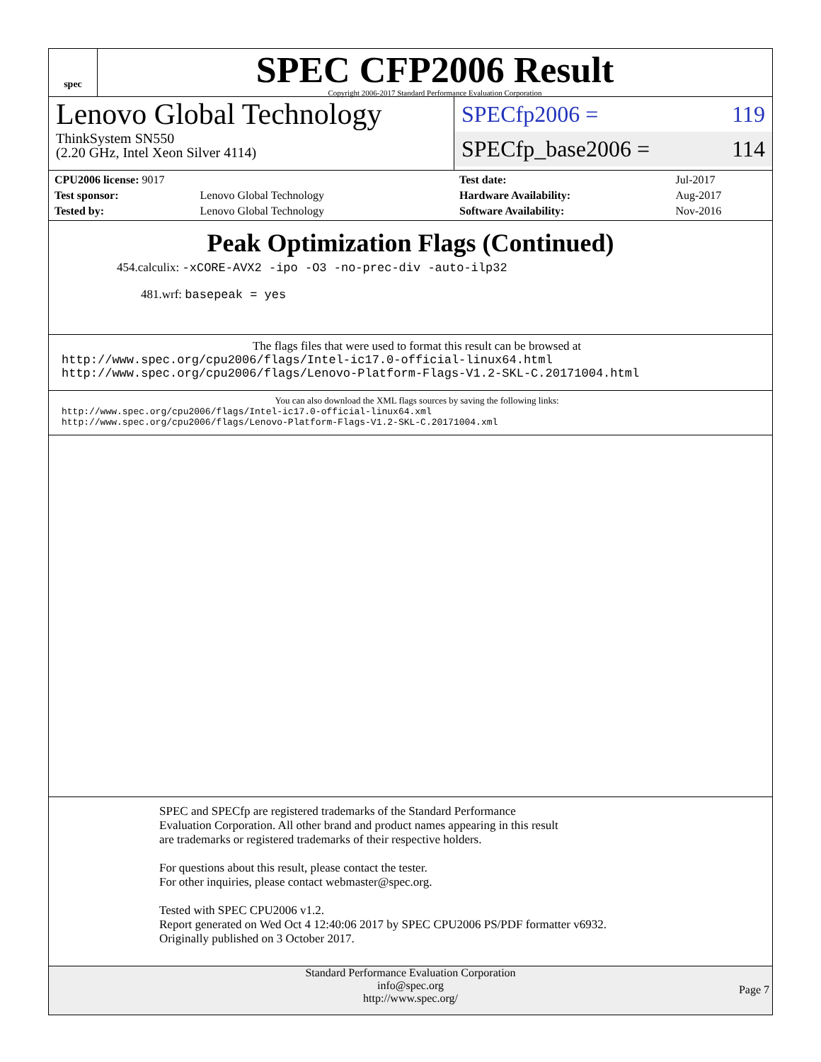spec
SPEC CFP2006 Result
Copyright 2006-2017 Standard Performance Evaluation Corporation
Lenovo Global Technology
ThinkSystem SN550
(2.20 GHz, Intel Xeon Silver 4114)
SPECfp2006 = 119
SPECfp_base2006 = 114
| CPU2006 license: 9017 | |
| Test sponsor: | Lenovo Global Technology |
| Tested by: | Lenovo Global Technology |
| Test date: | Jul-2017 |
| Hardware Availability: | Aug-2017 |
| Software Availability: | Nov-2016 |
Peak Optimization Flags (Continued)
454.calculix: -xCORE-AVX2 -ipo -O3 -no-prec-div -auto-ilp32
481.wrf: basepeak = yes
The flags files that were used to format this result can be browsed at
http://www.spec.org/cpu2006/flags/Intel-ic17.0-official-linux64.html
http://www.spec.org/cpu2006/flags/Lenovo-Platform-Flags-V1.2-SKL-C.20171004.html
You can also download the XML flags sources by saving the following links:
http://www.spec.org/cpu2006/flags/Intel-ic17.0-official-linux64.xml
http://www.spec.org/cpu2006/flags/Lenovo-Platform-Flags-V1.2-SKL-C.20171004.xml
SPEC and SPECfp are registered trademarks of the Standard Performance Evaluation Corporation. All other brand and product names appearing in this result are trademarks or registered trademarks of their respective holders.
For questions about this result, please contact the tester.
For other inquiries, please contact webmaster@spec.org.
Tested with SPEC CPU2006 v1.2.
Report generated on Wed Oct 4 12:40:06 2017 by SPEC CPU2006 PS/PDF formatter v6932.
Originally published on 3 October 2017.
Standard Performance Evaluation Corporation
info@spec.org
http://www.spec.org/
Page 7